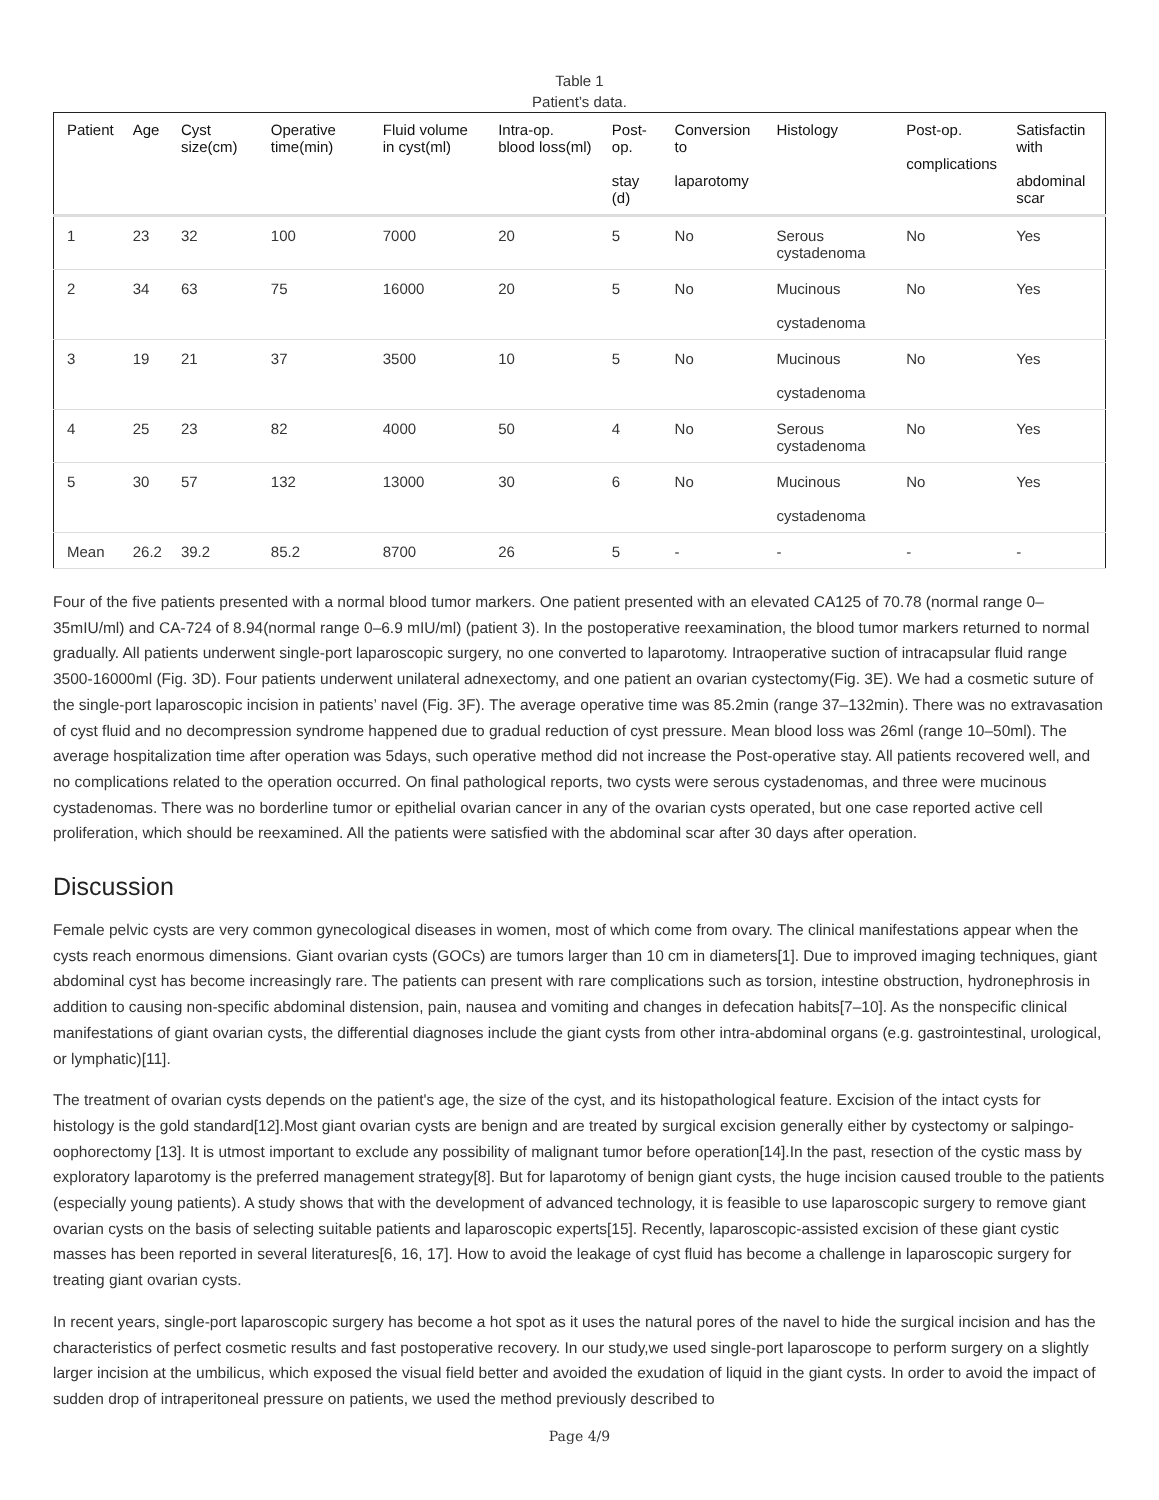Table 1
Patient’s data.
| Patient | Age | Cyst size(cm) | Operative time(min) | Fluid volume in cyst(ml) | Intra-op. blood loss(ml) | Post-op. stay (d) | Conversion to laparotomy | Histology | Post-op. complications | Satisfactin with abdominal scar |
| --- | --- | --- | --- | --- | --- | --- | --- | --- | --- | --- |
| 1 | 23 | 32 | 100 | 7000 | 20 | 5 | No | Serous cystadenoma | No | Yes |
| 2 | 34 | 63 | 75 | 16000 | 20 | 5 | No | Mucinous cystadenoma | No | Yes |
| 3 | 19 | 21 | 37 | 3500 | 10 | 5 | No | Mucinous cystadenoma | No | Yes |
| 4 | 25 | 23 | 82 | 4000 | 50 | 4 | No | Serous cystadenoma | No | Yes |
| 5 | 30 | 57 | 132 | 13000 | 30 | 6 | No | Mucinous cystadenoma | No | Yes |
| Mean | 26.2 | 39.2 | 85.2 | 8700 | 26 | 5 | - | - | - | - |
Four of the five patients presented with a normal blood tumor markers. One patient presented with an elevated CA125 of 70.78 (normal range 0–35mIU/ml) and CA-724 of 8.94(normal range 0–6.9 mIU/ml) (patient 3). In the postoperative reexamination, the blood tumor markers returned to normal gradually. All patients underwent single-port laparoscopic surgery, no one converted to laparotomy. Intraoperative suction of intracapsular fluid range 3500-16000ml (Fig. 3D). Four patients underwent unilateral adnexectomy, and one patient an ovarian cystectomy(Fig. 3E). We had a cosmetic suture of the single-port laparoscopic incision in patients’ navel (Fig. 3F). The average operative time was 85.2min (range 37–132min). There was no extravasation of cyst fluid and no decompression syndrome happened due to gradual reduction of cyst pressure. Mean blood loss was 26ml (range 10–50ml). The average hospitalization time after operation was 5days, such operative method did not increase the Post-operative stay. All patients recovered well, and no complications related to the operation occurred. On final pathological reports, two cysts were serous cystadenomas, and three were mucinous cystadenomas. There was no borderline tumor or epithelial ovarian cancer in any of the ovarian cysts operated, but one case reported active cell proliferation, which should be reexamined. All the patients were satisfied with the abdominal scar after 30 days after operation.
Discussion
Female pelvic cysts are very common gynecological diseases in women, most of which come from ovary. The clinical manifestations appear when the cysts reach enormous dimensions. Giant ovarian cysts (GOCs) are tumors larger than 10 cm in diameters[1]. Due to improved imaging techniques, giant abdominal cyst has become increasingly rare. The patients can present with rare complications such as torsion, intestine obstruction, hydronephrosis in addition to causing non-specific abdominal distension, pain, nausea and vomiting and changes in defecation habits[7–10]. As the nonspecific clinical manifestations of giant ovarian cysts, the differential diagnoses include the giant cysts from other intra-abdominal organs (e.g. gastrointestinal, urological, or lymphatic)[11].
The treatment of ovarian cysts depends on the patient's age, the size of the cyst, and its histopathological feature. Excision of the intact cysts for histology is the gold standard[12].Most giant ovarian cysts are benign and are treated by surgical excision generally either by cystectomy or salpingo-oophorectomy [13]. It is utmost important to exclude any possibility of malignant tumor before operation[14].In the past, resection of the cystic mass by exploratory laparotomy is the preferred management strategy[8]. But for laparotomy of benign giant cysts, the huge incision caused trouble to the patients (especially young patients). A study shows that with the development of advanced technology, it is feasible to use laparoscopic surgery to remove giant ovarian cysts on the basis of selecting suitable patients and laparoscopic experts[15]. Recently, laparoscopic-assisted excision of these giant cystic masses has been reported in several literatures[6, 16, 17]. How to avoid the leakage of cyst fluid has become a challenge in laparoscopic surgery for treating giant ovarian cysts.
In recent years, single-port laparoscopic surgery has become a hot spot as it uses the natural pores of the navel to hide the surgical incision and has the characteristics of perfect cosmetic results and fast postoperative recovery. In our study,we used single-port laparoscope to perform surgery on a slightly larger incision at the umbilicus, which exposed the visual field better and avoided the exudation of liquid in the giant cysts. In order to avoid the impact of sudden drop of intraperitoneal pressure on patients, we used the method previously described to
Page 4/9